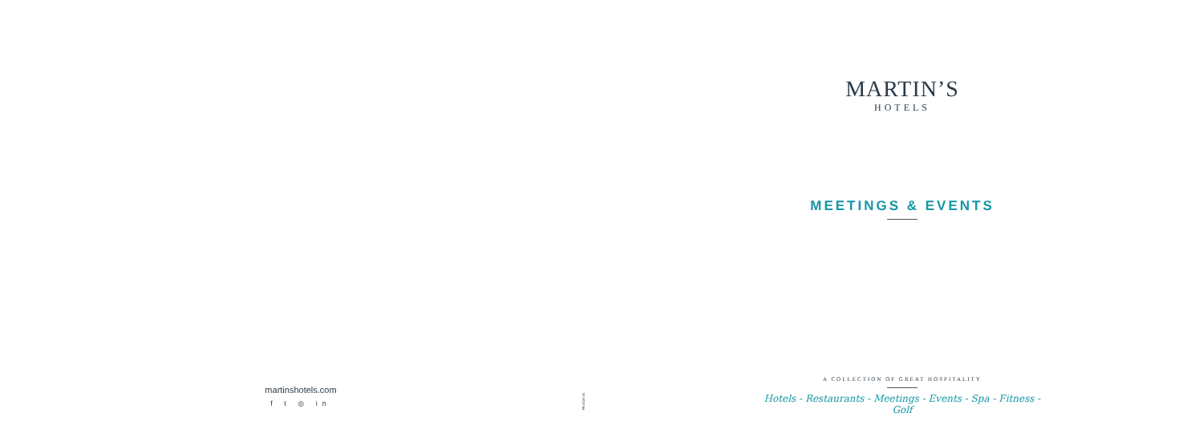martinshotels.com
f t ◎ in
FR-2024-06
MARTIN’S
HOTELS
MEETINGS & EVENTS
A COLLECTION OF GREAT HOSPITALITY
Hotels - Restaurants - Meetings - Events - Spa - Fitness - Golf